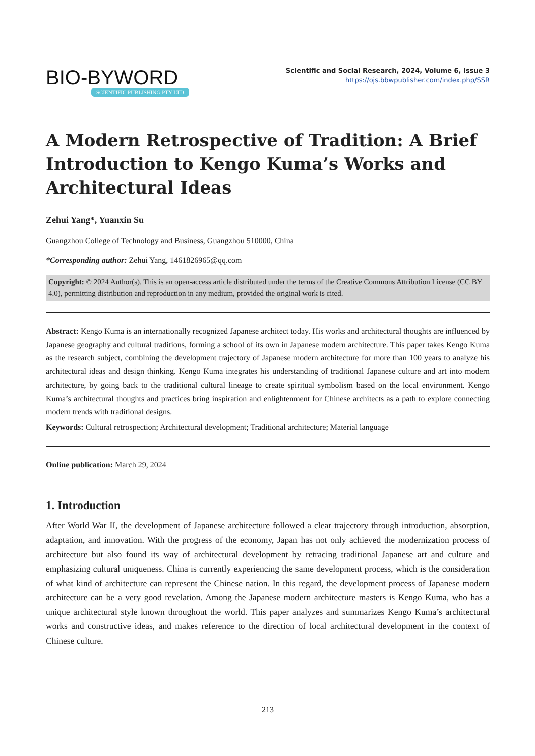BIO-BYWORD
SCIENTIFIC PUBLISHING PTY LTD
Scientific and Social Research, 2024, Volume 6, Issue 3
https://ojs.bbwpublisher.com/index.php/SSR
A Modern Retrospective of Tradition: A Brief Introduction to Kengo Kuma’s Works and Architectural Ideas
Zehui Yang*, Yuanxin Su
Guangzhou College of Technology and Business, Guangzhou 510000, China
*Corresponding author: Zehui Yang, 1461826965@qq.com
Copyright: © 2024 Author(s). This is an open-access article distributed under the terms of the Creative Commons Attribution License (CC BY 4.0), permitting distribution and reproduction in any medium, provided the original work is cited.
Abstract: Kengo Kuma is an internationally recognized Japanese architect today. His works and architectural thoughts are influenced by Japanese geography and cultural traditions, forming a school of its own in Japanese modern architecture. This paper takes Kengo Kuma as the research subject, combining the development trajectory of Japanese modern architecture for more than 100 years to analyze his architectural ideas and design thinking. Kengo Kuma integrates his understanding of traditional Japanese culture and art into modern architecture, by going back to the traditional cultural lineage to create spiritual symbolism based on the local environment. Kengo Kuma’s architectural thoughts and practices bring inspiration and enlightenment for Chinese architects as a path to explore connecting modern trends with traditional designs.
Keywords: Cultural retrospection; Architectural development; Traditional architecture; Material language
Online publication: March 29, 2024
1. Introduction
After World War II, the development of Japanese architecture followed a clear trajectory through introduction, absorption, adaptation, and innovation. With the progress of the economy, Japan has not only achieved the modernization process of architecture but also found its way of architectural development by retracing traditional Japanese art and culture and emphasizing cultural uniqueness. China is currently experiencing the same development process, which is the consideration of what kind of architecture can represent the Chinese nation. In this regard, the development process of Japanese modern architecture can be a very good revelation. Among the Japanese modern architecture masters is Kengo Kuma, who has a unique architectural style known throughout the world. This paper analyzes and summarizes Kengo Kuma’s architectural works and constructive ideas, and makes reference to the direction of local architectural development in the context of Chinese culture.
213